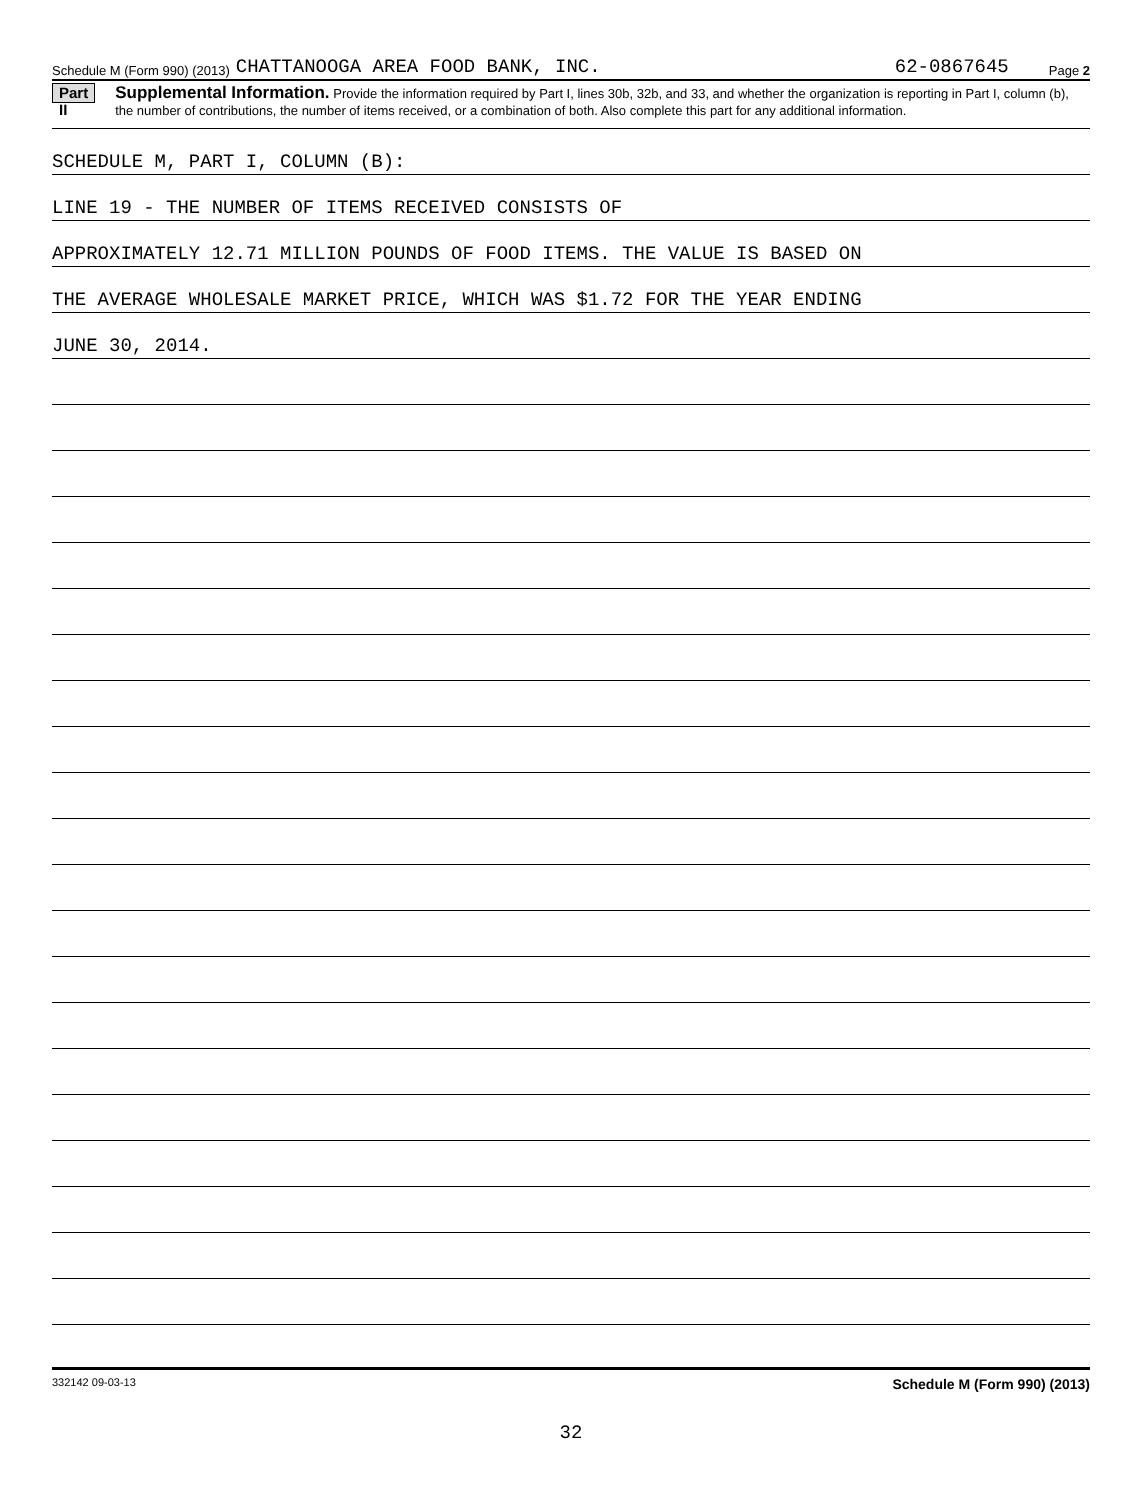Schedule M (Form 990) (2013) CHATTANOOGA AREA FOOD BANK, INC. 62-0867645 Page 2
Part II Supplemental Information. Provide the information required by Part I, lines 30b, 32b, and 33, and whether the organization is reporting in Part I, column (b), the number of contributions, the number of items received, or a combination of both. Also complete this part for any additional information.
SCHEDULE M, PART I, COLUMN (B):
LINE 19 - THE NUMBER OF ITEMS RECEIVED CONSISTS OF
APPROXIMATELY 12.71 MILLION POUNDS OF FOOD ITEMS. THE VALUE IS BASED ON
THE AVERAGE WHOLESALE MARKET PRICE, WHICH WAS $1.72 FOR THE YEAR ENDING
JUNE 30, 2014.
332142 09-03-13 Schedule M (Form 990) (2013)
32